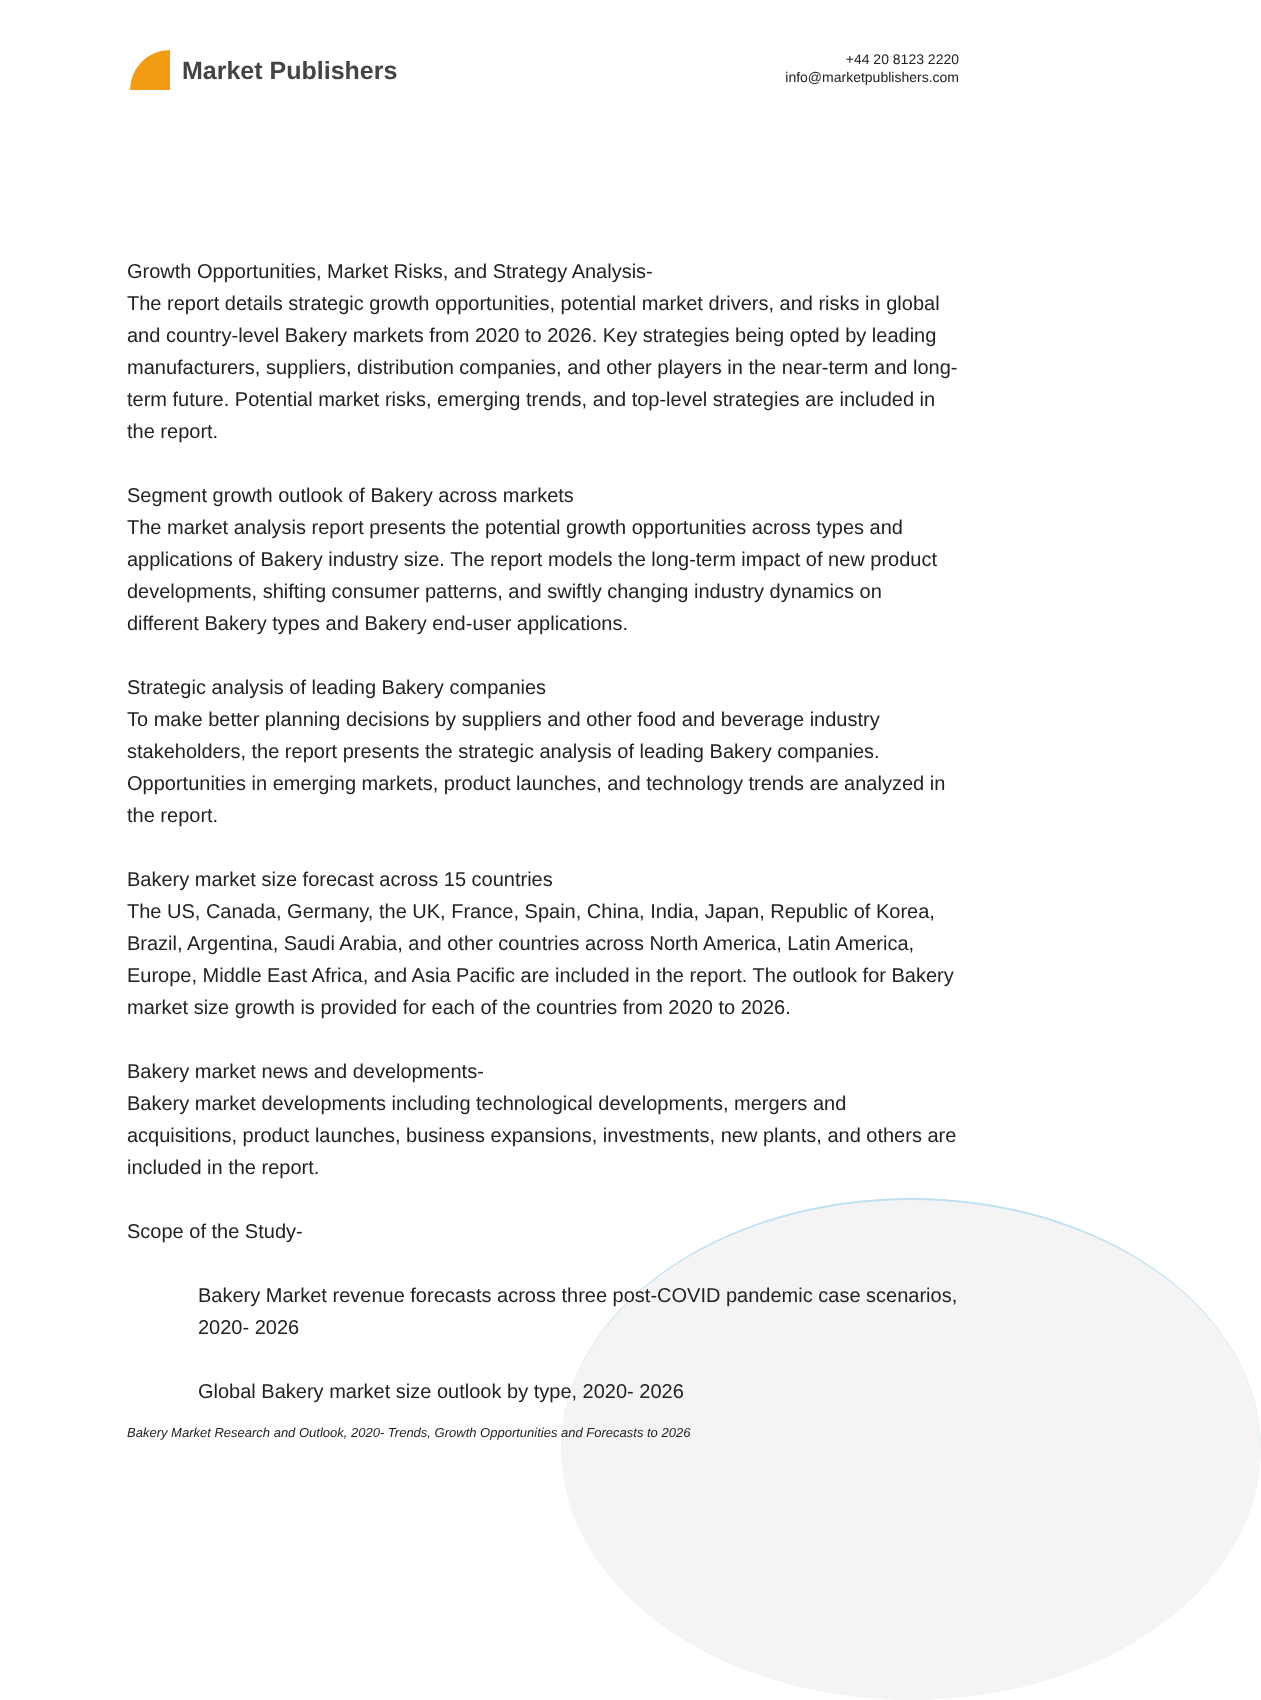Market Publishers
+44 20 8123 2220
info@marketpublishers.com
Growth Opportunities, Market Risks, and Strategy Analysis-
The report details strategic growth opportunities, potential market drivers, and risks in global and country-level Bakery markets from 2020 to 2026. Key strategies being opted by leading manufacturers, suppliers, distribution companies, and other players in the near-term and long-term future. Potential market risks, emerging trends, and top-level strategies are included in the report.
Segment growth outlook of Bakery across markets
The market analysis report presents the potential growth opportunities across types and applications of Bakery industry size. The report models the long-term impact of new product developments, shifting consumer patterns, and swiftly changing industry dynamics on different Bakery types and Bakery end-user applications.
Strategic analysis of leading Bakery companies
To make better planning decisions by suppliers and other food and beverage industry stakeholders, the report presents the strategic analysis of leading Bakery companies. Opportunities in emerging markets, product launches, and technology trends are analyzed in the report.
Bakery market size forecast across 15 countries
The US, Canada, Germany, the UK, France, Spain, China, India, Japan, Republic of Korea, Brazil, Argentina, Saudi Arabia, and other countries across North America, Latin America, Europe, Middle East Africa, and Asia Pacific are included in the report. The outlook for Bakery market size growth is provided for each of the countries from 2020 to 2026.
Bakery market news and developments-
Bakery market developments including technological developments, mergers and acquisitions, product launches, business expansions, investments, new plants, and others are included in the report.
Scope of the Study-
Bakery Market revenue forecasts across three post-COVID pandemic case scenarios, 2020- 2026
Global Bakery market size outlook by type, 2020- 2026
Bakery Market Research and Outlook, 2020- Trends, Growth Opportunities and Forecasts to 2026